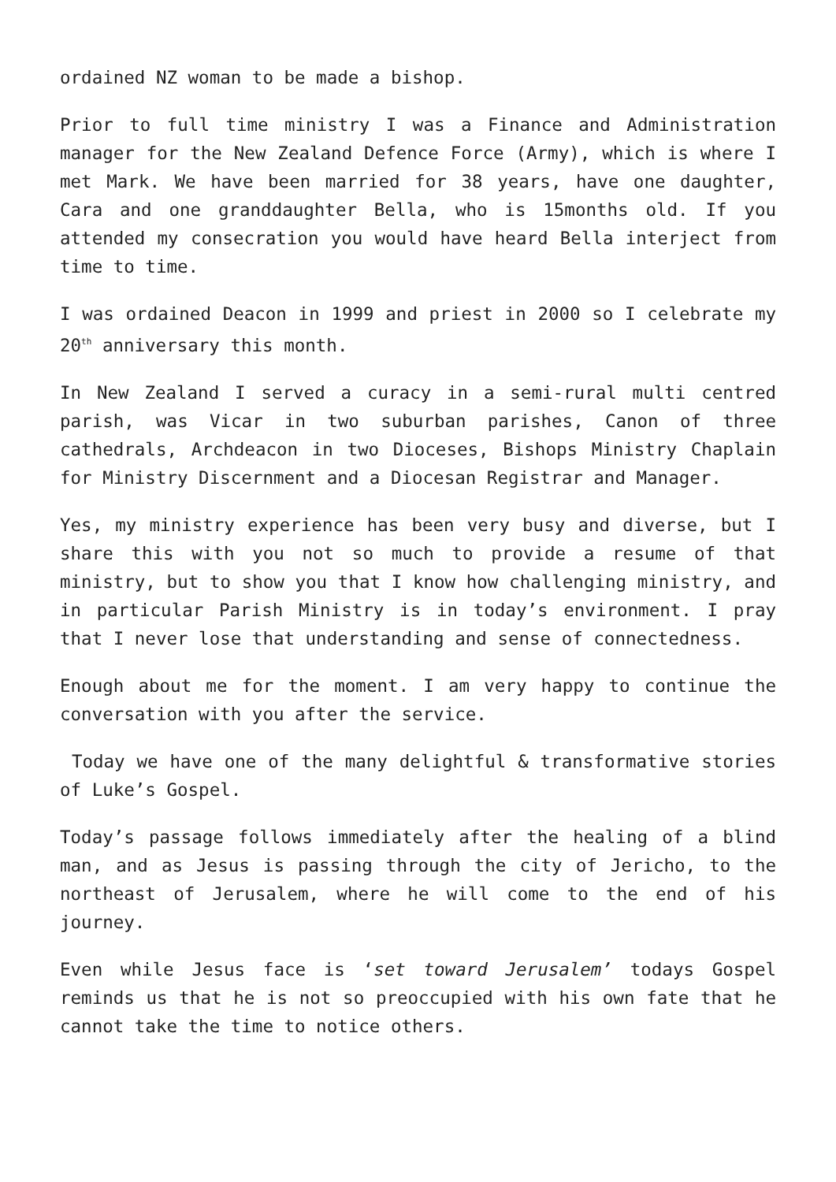ordained NZ woman to be made a bishop.
Prior to full time ministry I was a Finance and Administration manager for the New Zealand Defence Force (Army), which is where I met Mark. We have been married for 38 years, have one daughter, Cara and one granddaughter Bella, who is 15months old. If you attended my consecration you would have heard Bella interject from time to time.
I was ordained Deacon in 1999 and priest in 2000 so I celebrate my 20<sup>th</sup> anniversary this month.
In New Zealand I served a curacy in a semi-rural multi centred parish, was Vicar in two suburban parishes, Canon of three cathedrals, Archdeacon in two Dioceses, Bishops Ministry Chaplain for Ministry Discernment and a Diocesan Registrar and Manager.
Yes, my ministry experience has been very busy and diverse, but I share this with you not so much to provide a resume of that ministry, but to show you that I know how challenging ministry, and in particular Parish Ministry is in today’s environment. I pray that I never lose that understanding and sense of connectedness.
Enough about me for the moment. I am very happy to continue the conversation with you after the service.
Today we have one of the many delightful & transformative stories of Luke’s Gospel.
Today’s passage follows immediately after the healing of a blind man, and as Jesus is passing through the city of Jericho, to the northeast of Jerusalem, where he will come to the end of his journey.
Even while Jesus face is ‘set toward Jerusalem’ todays Gospel reminds us that he is not so preoccupied with his own fate that he cannot take the time to notice others.